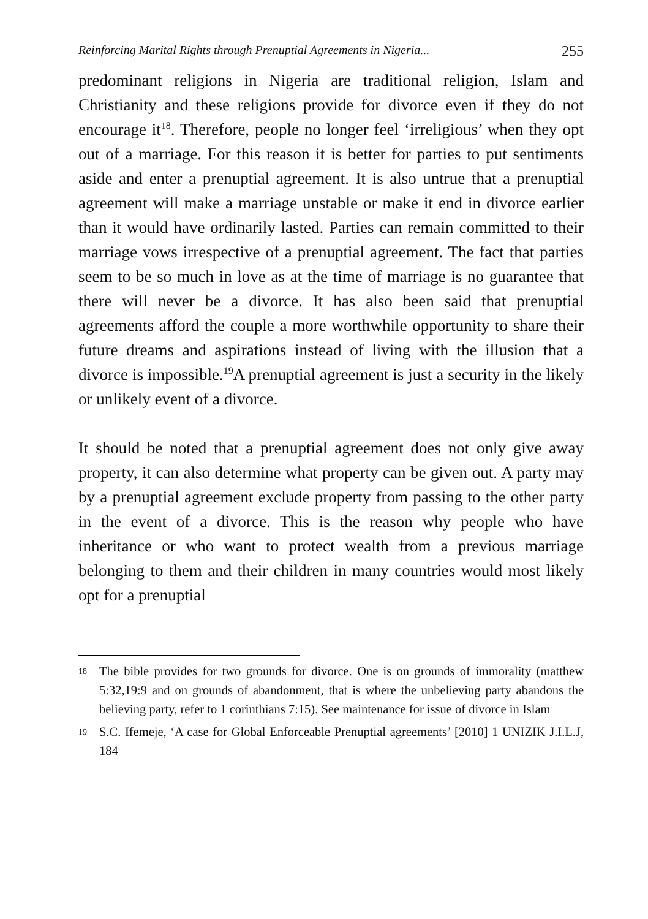Reinforcing Marital Rights through Prenuptial Agreements in Nigeria... 255
predominant religions in Nigeria are traditional religion, Islam and Christianity and these religions provide for divorce even if they do not encourage it<sup>18</sup>. Therefore, people no longer feel ‘irreligious’ when they opt out of a marriage. For this reason it is better for parties to put sentiments aside and enter a prenuptial agreement. It is also untrue that a prenuptial agreement will make a marriage unstable or make it end in divorce earlier than it would have ordinarily lasted. Parties can remain committed to their marriage vows irrespective of a prenuptial agreement. The fact that parties seem to be so much in love as at the time of marriage is no guarantee that there will never be a divorce. It has also been said that prenuptial agreements afford the couple a more worthwhile opportunity to share their future dreams and aspirations instead of living with the illusion that a divorce is impossible.<sup>19</sup>A prenuptial agreement is just a security in the likely or unlikely event of a divorce.
It should be noted that a prenuptial agreement does not only give away property, it can also determine what property can be given out. A party may by a prenuptial agreement exclude property from passing to the other party in the event of a divorce. This is the reason why people who have inheritance or who want to protect wealth from a previous marriage belonging to them and their children in many countries would most likely opt for a prenuptial
18
The bible provides for two grounds for divorce. One is on grounds of immorality (matthew 5:32,19:9 and on grounds of abandonment, that is where the unbelieving party abandons the believing party, refer to 1 corinthians 7:15). See maintenance for issue of divorce in Islam
19
S.C. Ifemeje, ‘A case for Global Enforceable Prenuptial agreements’ [2010] 1 UNIZIK J.I.L.J, 184